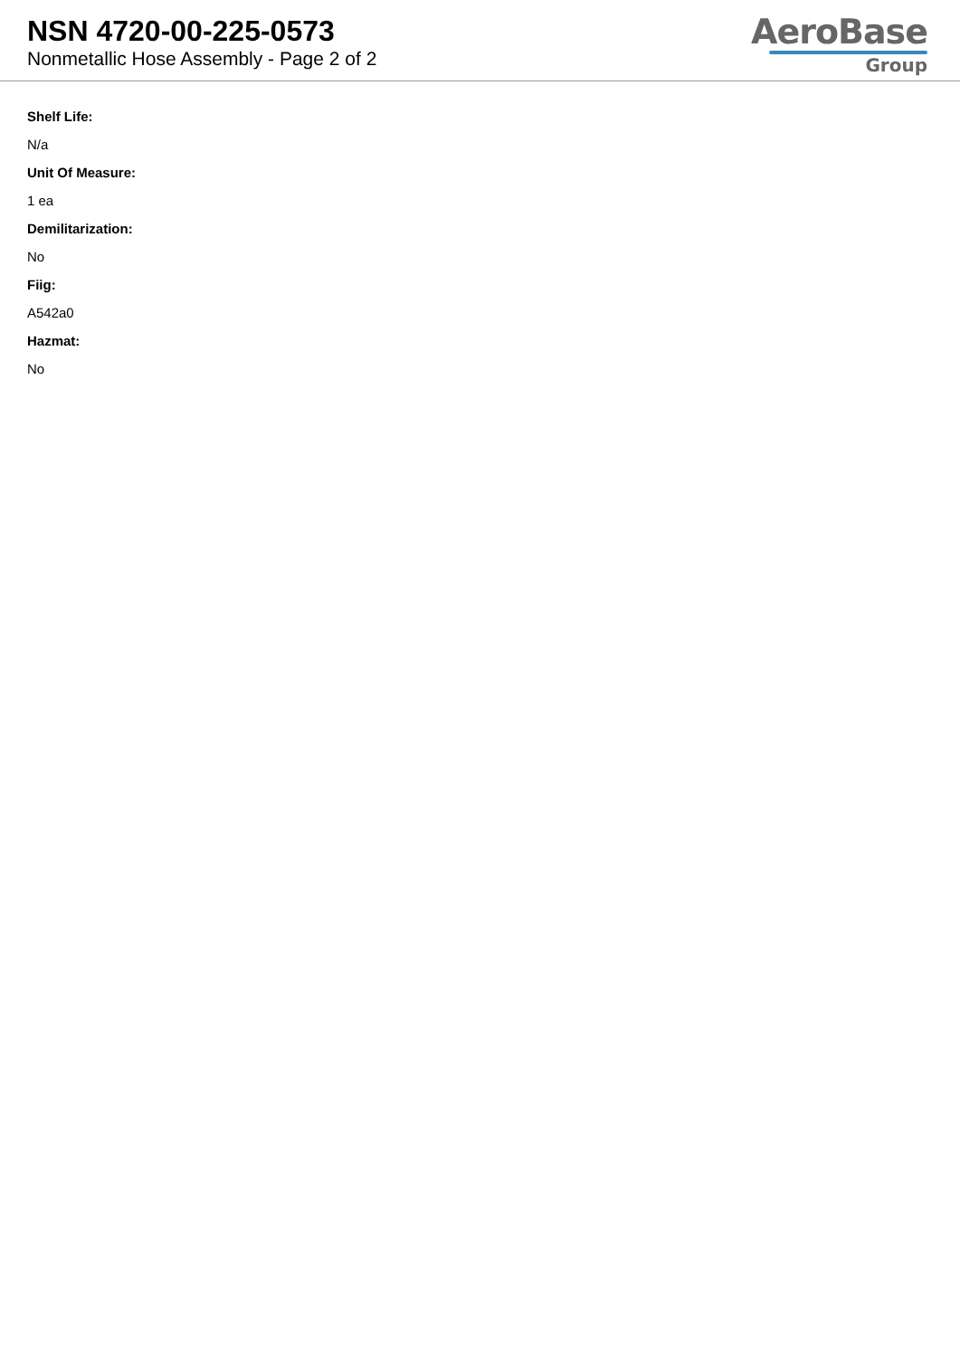NSN 4720-00-225-0573
Nonmetallic Hose Assembly - Page 2 of 2
AeroBase
Group
Shelf Life:
N/a
Unit Of Measure:
1 ea
Demilitarization:
No
Fiig:
A542a0
Hazmat:
No